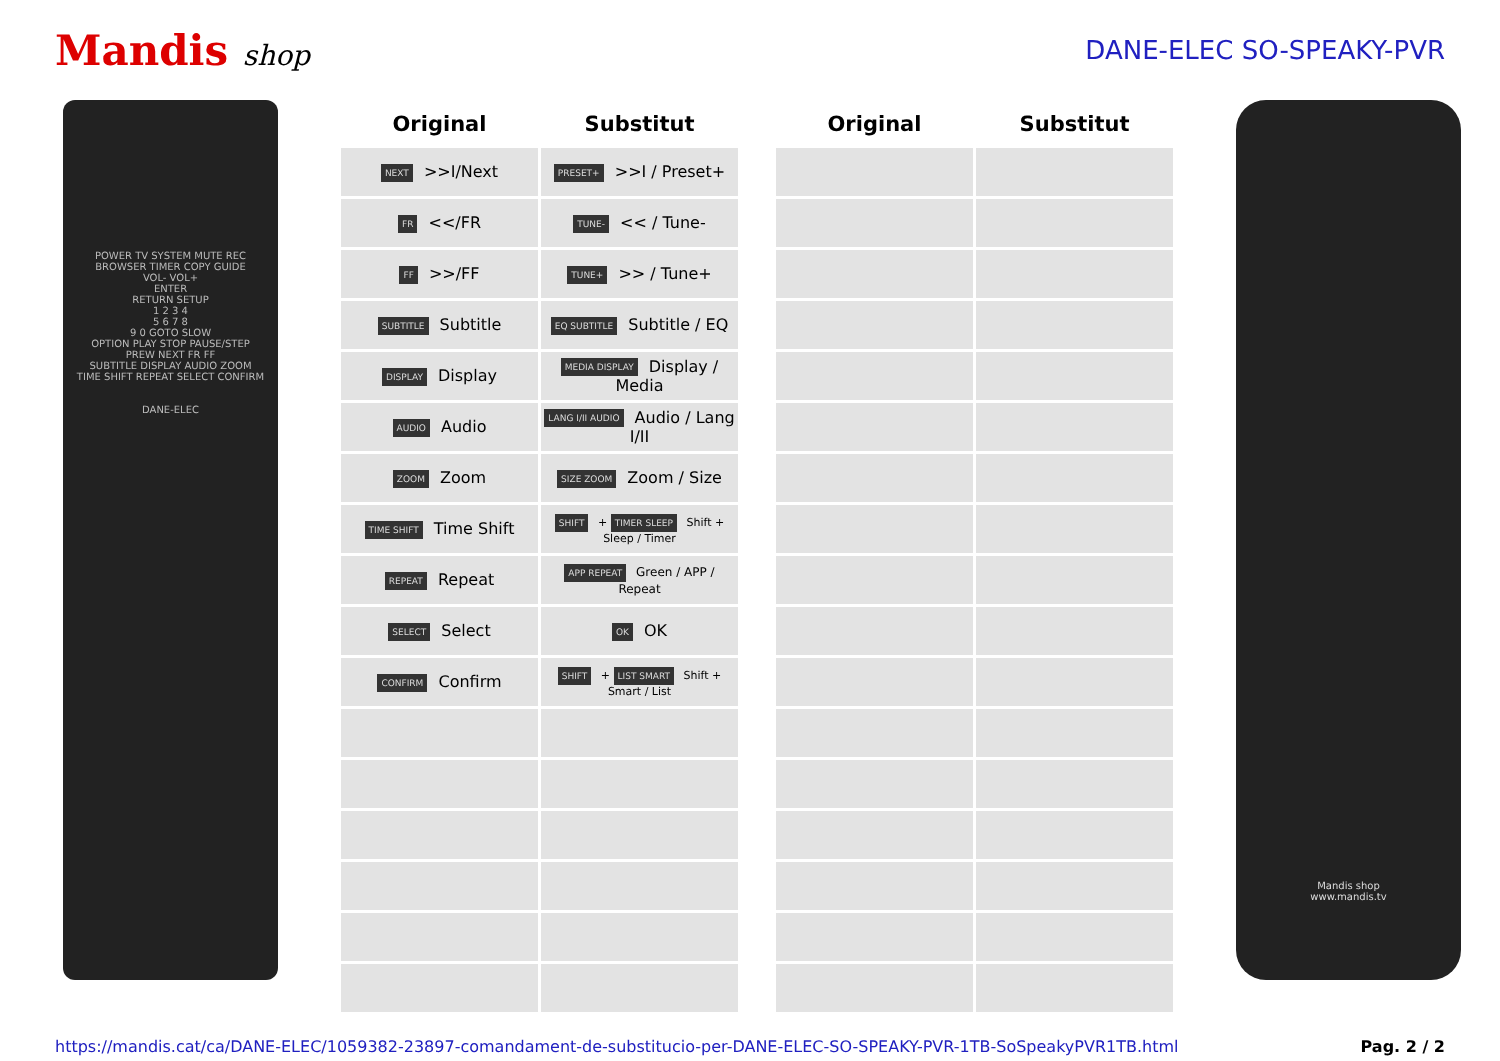Mandis shop DANE-ELEC SO-SPEAKY-PVR
POWER TV SYSTEM MUTE REC
BROWSER TIMER COPY GUIDE
VOL- VOL+
ENTER
RETURN SETUP
1 2 3 4
5 6 7 8
9 0 GOTO SLOW
OPTION PLAY STOP PAUSE/STEP
PREW NEXT FR FF
SUBTITLE DISPLAY AUDIO ZOOM
TIME SHIFT REPEAT SELECT CONFIRM
DANE-ELEC
| Original | Substitut | | Original | Substitut |
| --- | --- | --- | --- | --- |
| NEXT >>I/Next | PRESET+ >>I / Preset+ | | | |
| FR <</FR | TUNE- << / Tune- | | | |
| FF >>/FF | TUNE+ >> / Tune+ | | | |
| SUBTITLE Subtitle | EQ SUBTITLE Subtitle / EQ | | | |
| DISPLAY Display | MEDIA DISPLAY Display / Media | | | |
| AUDIO Audio | LANG I/II AUDIO Audio / Lang I/II | | | |
| ZOOM Zoom | SIZE ZOOM Zoom / Size | | | |
| TIME SHIFT Time Shift | SHIFT + TIMER SLEEP Shift + Sleep / Timer | | | |
| REPEAT Repeat | APP REPEAT Green / APP / Repeat | | | |
| SELECT Select | OK OK | | | |
| CONFIRM Confirm | SHIFT + LIST SMART Shift + Smart / List | | | |
Mandis shop
www.mandis.tv
https://mandis.cat/ca/DANE-ELEC/1059382-23897-comandament-de-substitucio-per-DANE-ELEC-SO-SPEAKY-PVR-1TB-SoSpeakyPVR1TB.html Pag. 2 / 2